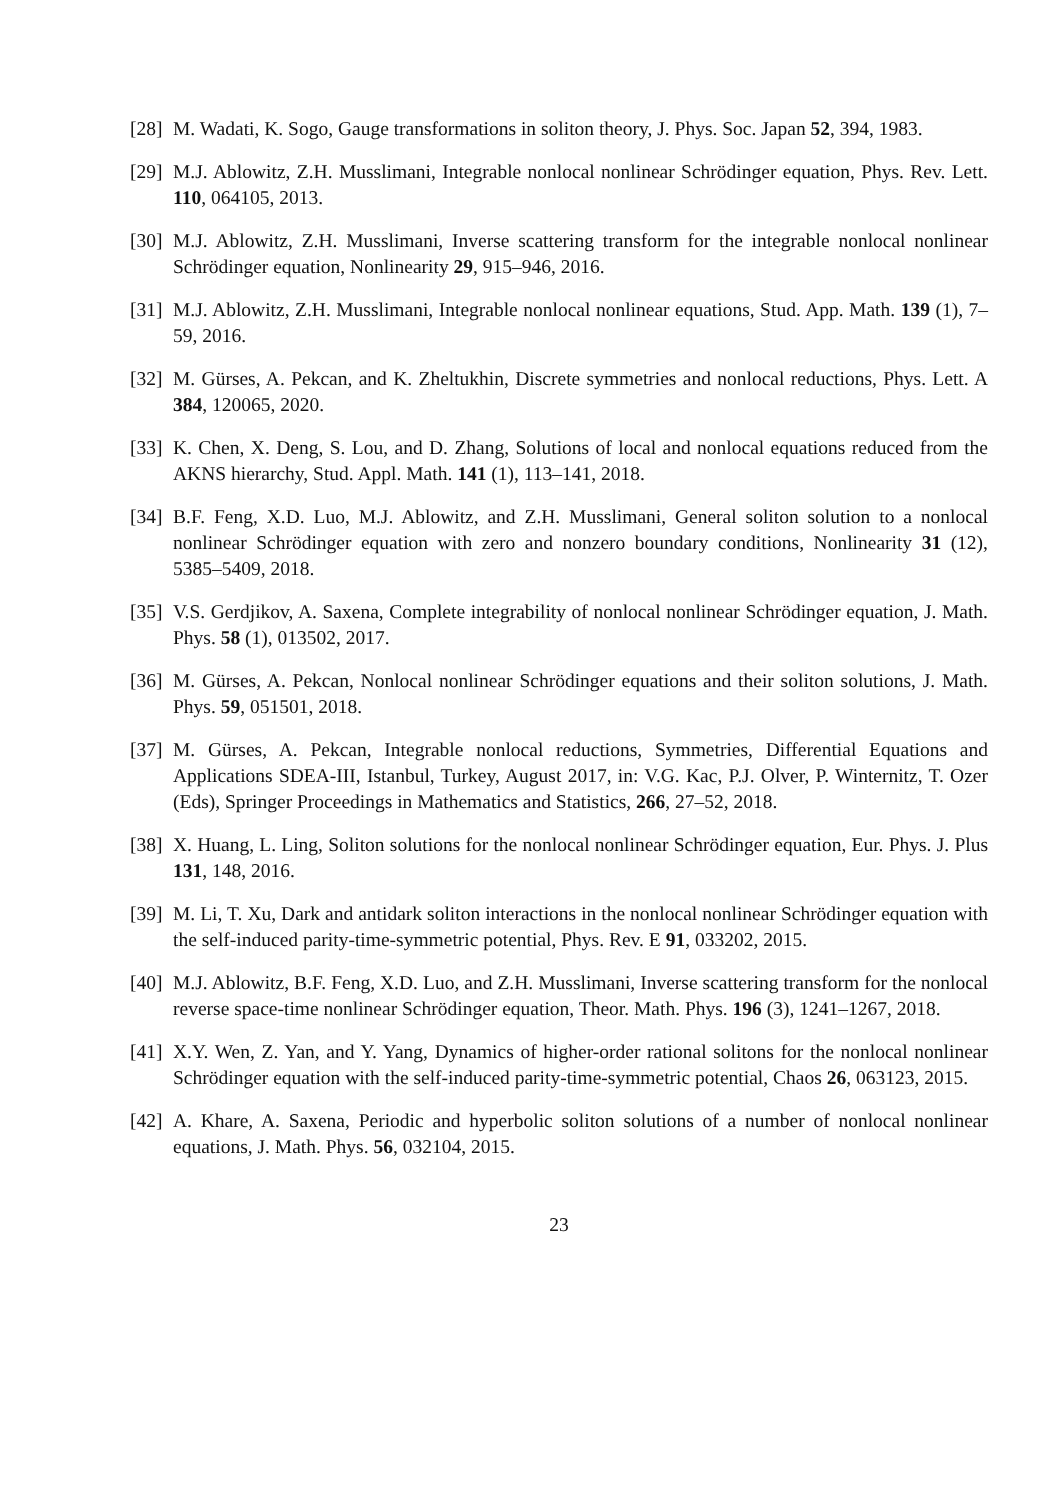[28] M. Wadati, K. Sogo, Gauge transformations in soliton theory, J. Phys. Soc. Japan 52, 394, 1983.
[29] M.J. Ablowitz, Z.H. Musslimani, Integrable nonlocal nonlinear Schrödinger equation, Phys. Rev. Lett. 110, 064105, 2013.
[30] M.J. Ablowitz, Z.H. Musslimani, Inverse scattering transform for the integrable nonlocal nonlinear Schrödinger equation, Nonlinearity 29, 915–946, 2016.
[31] M.J. Ablowitz, Z.H. Musslimani, Integrable nonlocal nonlinear equations, Stud. App. Math. 139 (1), 7–59, 2016.
[32] M. Gürses, A. Pekcan, and K. Zheltukhin, Discrete symmetries and nonlocal reductions, Phys. Lett. A 384, 120065, 2020.
[33] K. Chen, X. Deng, S. Lou, and D. Zhang, Solutions of local and nonlocal equations reduced from the AKNS hierarchy, Stud. Appl. Math. 141 (1), 113–141, 2018.
[34] B.F. Feng, X.D. Luo, M.J. Ablowitz, and Z.H. Musslimani, General soliton solution to a nonlocal nonlinear Schrödinger equation with zero and nonzero boundary conditions, Nonlinearity 31 (12), 5385–5409, 2018.
[35] V.S. Gerdjikov, A. Saxena, Complete integrability of nonlocal nonlinear Schrödinger equation, J. Math. Phys. 58 (1), 013502, 2017.
[36] M. Gürses, A. Pekcan, Nonlocal nonlinear Schrödinger equations and their soliton solutions, J. Math. Phys. 59, 051501, 2018.
[37] M. Gürses, A. Pekcan, Integrable nonlocal reductions, Symmetries, Differential Equations and Applications SDEA-III, Istanbul, Turkey, August 2017, in: V.G. Kac, P.J. Olver, P. Winternitz, T. Ozer (Eds), Springer Proceedings in Mathematics and Statistics, 266, 27–52, 2018.
[38] X. Huang, L. Ling, Soliton solutions for the nonlocal nonlinear Schrödinger equation, Eur. Phys. J. Plus 131, 148, 2016.
[39] M. Li, T. Xu, Dark and antidark soliton interactions in the nonlocal nonlinear Schrödinger equation with the self-induced parity-time-symmetric potential, Phys. Rev. E 91, 033202, 2015.
[40] M.J. Ablowitz, B.F. Feng, X.D. Luo, and Z.H. Musslimani, Inverse scattering transform for the nonlocal reverse space-time nonlinear Schrödinger equation, Theor. Math. Phys. 196 (3), 1241–1267, 2018.
[41] X.Y. Wen, Z. Yan, and Y. Yang, Dynamics of higher-order rational solitons for the nonlocal nonlinear Schrödinger equation with the self-induced parity-time-symmetric potential, Chaos 26, 063123, 2015.
[42] A. Khare, A. Saxena, Periodic and hyperbolic soliton solutions of a number of nonlocal nonlinear equations, J. Math. Phys. 56, 032104, 2015.
23